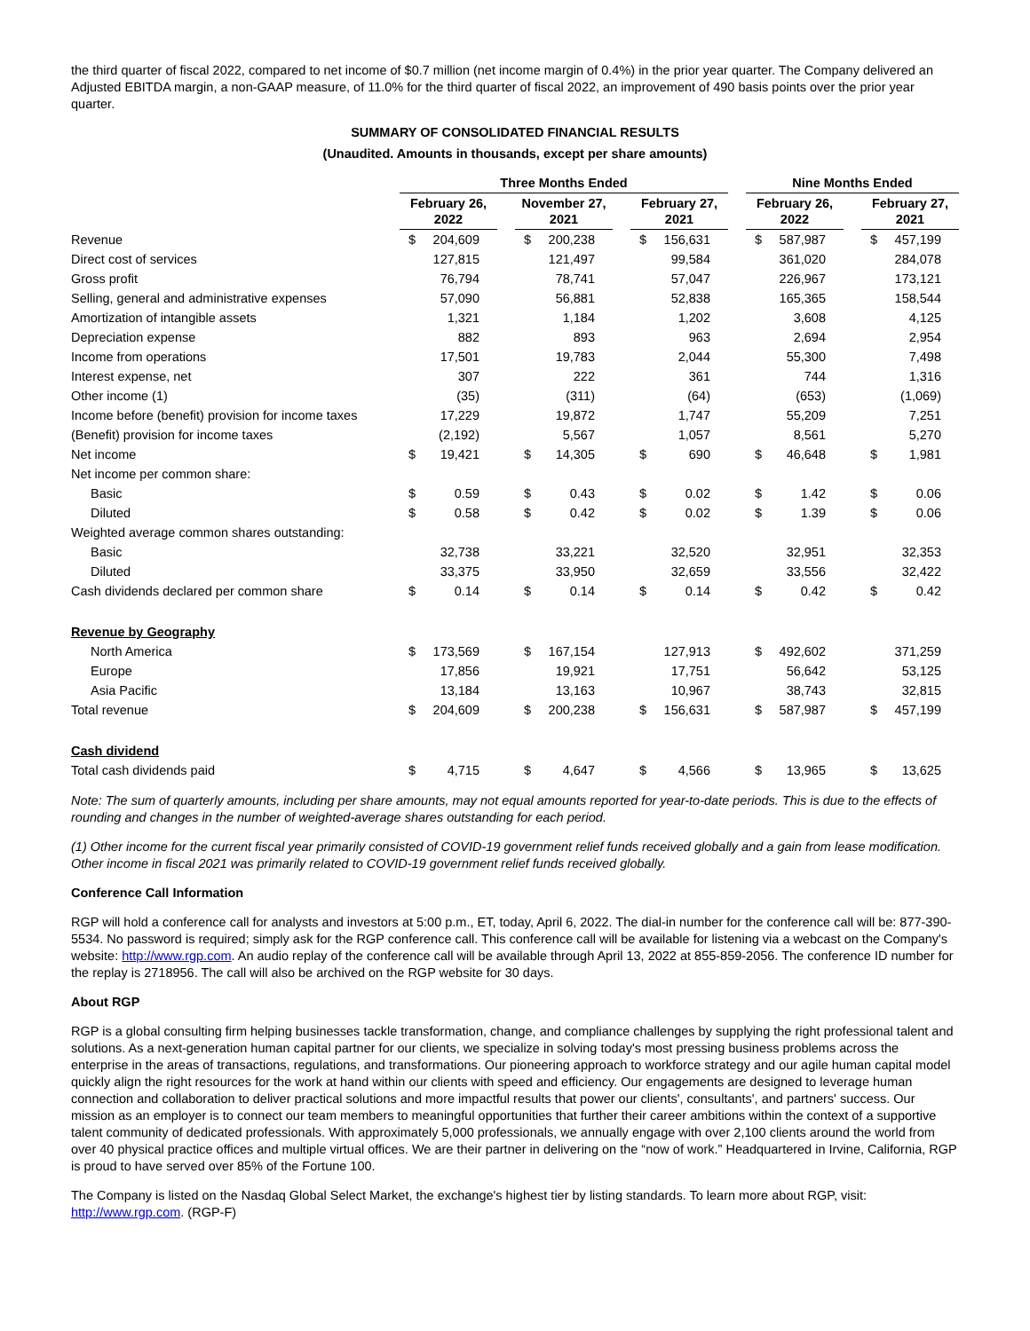the third quarter of fiscal 2022, compared to net income of $0.7 million (net income margin of 0.4%) in the prior year quarter. The Company delivered an Adjusted EBITDA margin, a non-GAAP measure, of 11.0% for the third quarter of fiscal 2022, an improvement of 490 basis points over the prior year quarter.
SUMMARY OF CONSOLIDATED FINANCIAL RESULTS
(Unaudited. Amounts in thousands, except per share amounts)
| | Three Months Ended | | | | | | | | | Nine Months Ended | | | | |
| | February 26, 2022 | | | November 27, 2021 | | | February 27, 2021 | | | February 26, 2022 | | | February 27, 2021 | |
| Revenue | $ | 204,609 | | $ | 200,238 | | $ | 156,631 | | $ | 587,987 | | $ | 457,199 |
| Direct cost of services | | 127,815 | | | 121,497 | | | 99,584 | | | 361,020 | | | 284,078 |
| Gross profit | | 76,794 | | | 78,741 | | | 57,047 | | | 226,967 | | | 173,121 |
| Selling, general and administrative expenses | | 57,090 | | | 56,881 | | | 52,838 | | | 165,365 | | | 158,544 |
| Amortization of intangible assets | | 1,321 | | | 1,184 | | | 1,202 | | | 3,608 | | | 4,125 |
| Depreciation expense | | 882 | | | 893 | | | 963 | | | 2,694 | | | 2,954 |
| Income from operations | | 17,501 | | | 19,783 | | | 2,044 | | | 55,300 | | | 7,498 |
| Interest expense, net | | 307 | | | 222 | | | 361 | | | 744 | | | 1,316 |
| Other income (1) | | (35) | | | (311) | | | (64) | | | (653) | | | (1,069) |
| Income before (benefit) provision for income taxes | | 17,229 | | | 19,872 | | | 1,747 | | | 55,209 | | | 7,251 |
| (Benefit) provision for income taxes | | (2,192) | | | 5,567 | | | 1,057 | | | 8,561 | | | 5,270 |
| Net income | $ | 19,421 | | $ | 14,305 | | $ | 690 | | $ | 46,648 | | $ | 1,981 |
| Net income per common share: | | | | | | | | | | | | | | |
| Basic | $ | 0.59 | | $ | 0.43 | | $ | 0.02 | | $ | 1.42 | | $ | 0.06 |
| Diluted | $ | 0.58 | | $ | 0.42 | | $ | 0.02 | | $ | 1.39 | | $ | 0.06 |
| Weighted average common shares outstanding: | | | | | | | | | | | | | | |
| Basic | | 32,738 | | | 33,221 | | | 32,520 | | | 32,951 | | | 32,353 |
| Diluted | | 33,375 | | | 33,950 | | | 32,659 | | | 33,556 | | | 32,422 |
| Cash dividends declared per common share | $ | 0.14 | | $ | 0.14 | | $ | 0.14 | | $ | 0.42 | | $ | 0.42 |
| Revenue by Geography | | | | | | | | | | | | | | |
| North America | $ | 173,569 | | $ | 167,154 | | | 127,913 | | $ | 492,602 | | | 371,259 |
| Europe | | 17,856 | | | 19,921 | | | 17,751 | | | 56,642 | | | 53,125 |
| Asia Pacific | | 13,184 | | | 13,163 | | | 10,967 | | | 38,743 | | | 32,815 |
| Total revenue | $ | 204,609 | | $ | 200,238 | | $ | 156,631 | | $ | 587,987 | | $ | 457,199 |
| Cash dividend | | | | | | | | | | | | | | |
| Total cash dividends paid | $ | 4,715 | | $ | 4,647 | | $ | 4,566 | | $ | 13,965 | | $ | 13,625 |
Note: The sum of quarterly amounts, including per share amounts, may not equal amounts reported for year-to-date periods. This is due to the effects of rounding and changes in the number of weighted-average shares outstanding for each period.
(1) Other income for the current fiscal year primarily consisted of COVID-19 government relief funds received globally and a gain from lease modification. Other income in fiscal 2021 was primarily related to COVID-19 government relief funds received globally.
Conference Call Information
RGP will hold a conference call for analysts and investors at 5:00 p.m., ET, today, April 6, 2022. The dial-in number for the conference call will be: 877-390-5534. No password is required; simply ask for the RGP conference call. This conference call will be available for listening via a webcast on the Company's website: http://www.rgp.com. An audio replay of the conference call will be available through April 13, 2022 at 855-859-2056. The conference ID number for the replay is 2718956. The call will also be archived on the RGP website for 30 days.
About RGP
RGP is a global consulting firm helping businesses tackle transformation, change, and compliance challenges by supplying the right professional talent and solutions. As a next-generation human capital partner for our clients, we specialize in solving today's most pressing business problems across the enterprise in the areas of transactions, regulations, and transformations. Our pioneering approach to workforce strategy and our agile human capital model quickly align the right resources for the work at hand within our clients with speed and efficiency. Our engagements are designed to leverage human connection and collaboration to deliver practical solutions and more impactful results that power our clients', consultants', and partners' success. Our mission as an employer is to connect our team members to meaningful opportunities that further their career ambitions within the context of a supportive talent community of dedicated professionals. With approximately 5,000 professionals, we annually engage with over 2,100 clients around the world from over 40 physical practice offices and multiple virtual offices. We are their partner in delivering on the “now of work.” Headquartered in Irvine, California, RGP is proud to have served over 85% of the Fortune 100.
The Company is listed on the Nasdaq Global Select Market, the exchange's highest tier by listing standards. To learn more about RGP, visit: http://www.rgp.com. (RGP-F)